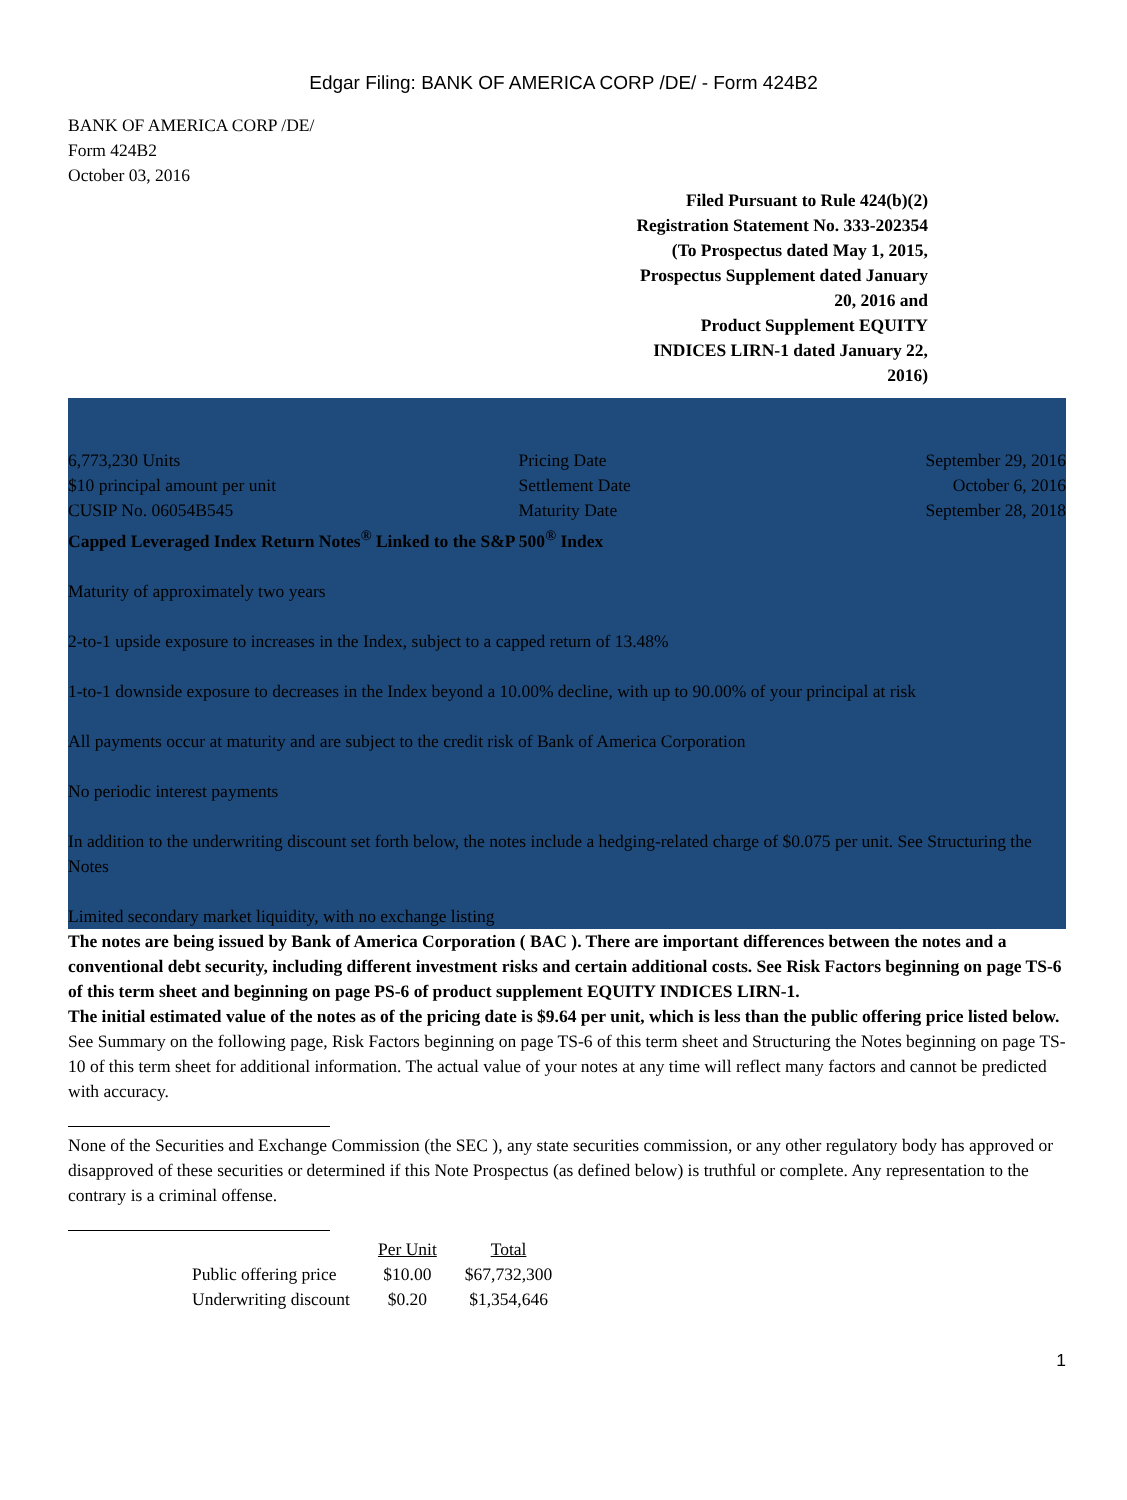Edgar Filing: BANK OF AMERICA CORP /DE/ - Form 424B2
BANK OF AMERICA CORP /DE/
Form 424B2
October 03, 2016
Filed Pursuant to Rule 424(b)(2)
Registration Statement No. 333-202354
(To Prospectus dated May 1, 2015,
Prospectus Supplement dated January 20, 2016 and
Product Supplement EQUITY INDICES LIRN-1 dated January 22, 2016)
| 6,773,230 Units | Pricing Date | September 29, 2016 |
| $10 principal amount per unit | Settlement Date | October 6, 2016 |
| CUSIP No. 06054B545 | Maturity Date | September 28, 2018 |
Capped Leveraged Index Return Notes<sup>®</sup> Linked to the S&P 500<sup>®</sup> Index
Maturity of approximately two years
2-to-1 upside exposure to increases in the Index, subject to a capped return of 13.48%
1-to-1 downside exposure to decreases in the Index beyond a 10.00% decline, with up to 90.00% of your principal at risk
All payments occur at maturity and are subject to the credit risk of Bank of America Corporation
No periodic interest payments
In addition to the underwriting discount set forth below, the notes include a hedging-related charge of $0.075 per unit. See Structuring the Notes
Limited secondary market liquidity, with no exchange listing
The notes are being issued by Bank of America Corporation ( BAC ). There are important differences between the notes and a conventional debt security, including different investment risks and certain additional costs. See Risk Factors beginning on page TS-6 of this term sheet and beginning on page PS-6 of product supplement EQUITY INDICES LIRN-1.
The initial estimated value of the notes as of the pricing date is $9.64 per unit, which is less than the public offering price listed below. See Summary on the following page, Risk Factors beginning on page TS-6 of this term sheet and Structuring the Notes beginning on page TS-10 of this term sheet for additional information. The actual value of your notes at any time will reflect many factors and cannot be predicted with accuracy.
None of the Securities and Exchange Commission (the SEC ), any state securities commission, or any other regulatory body has approved or disapproved of these securities or determined if this Note Prospectus (as defined below) is truthful or complete. Any representation to the contrary is a criminal offense.
| | Per Unit | Total |
| --- | --- | --- |
| Public offering price | $10.00 | $67,732,300 |
| Underwriting discount | $0.20 | $1,354,646 |
1